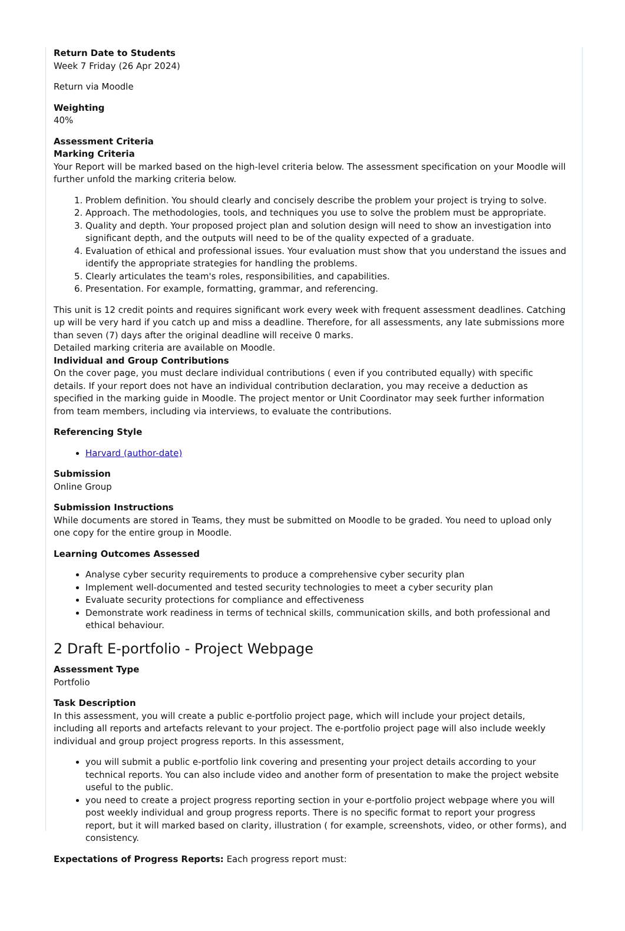Return Date to Students
Week 7 Friday (26 Apr 2024)
Return via Moodle
Weighting
40%
Assessment Criteria
Marking Criteria
Your Report will be marked based on the high-level criteria below. The assessment specification on your Moodle will further unfold the marking criteria below.
1. Problem definition. You should clearly and concisely describe the problem your project is trying to solve.
2. Approach. The methodologies, tools, and techniques you use to solve the problem must be appropriate.
3. Quality and depth. Your proposed project plan and solution design will need to show an investigation into significant depth, and the outputs will need to be of the quality expected of a graduate.
4. Evaluation of ethical and professional issues. Your evaluation must show that you understand the issues and identify the appropriate strategies for handling the problems.
5. Clearly articulates the team's roles, responsibilities, and capabilities.
6. Presentation. For example, formatting, grammar, and referencing.
This unit is 12 credit points and requires significant work every week with frequent assessment deadlines. Catching up will be very hard if you catch up and miss a deadline. Therefore, for all assessments, any late submissions more than seven (7) days after the original deadline will receive 0 marks.
Detailed marking criteria are available on Moodle.
Individual and Group Contributions
On the cover page, you must declare individual contributions ( even if you contributed equally) with specific details. If your report does not have an individual contribution declaration, you may receive a deduction as specified in the marking guide in Moodle. The project mentor or Unit Coordinator may seek further information from team members, including via interviews, to evaluate the contributions.
Referencing Style
Harvard (author-date)
Submission
Online Group
Submission Instructions
While documents are stored in Teams, they must be submitted on Moodle to be graded. You need to upload only one copy for the entire group in Moodle.
Learning Outcomes Assessed
Analyse cyber security requirements to produce a comprehensive cyber security plan
Implement well-documented and tested security technologies to meet a cyber security plan
Evaluate security protections for compliance and effectiveness
Demonstrate work readiness in terms of technical skills, communication skills, and both professional and ethical behaviour.
2 Draft E-portfolio - Project Webpage
Assessment Type
Portfolio
Task Description
In this assessment, you will create a public e-portfolio project page, which will include your project details, including all reports and artefacts relevant to your project. The e-portfolio project page will also include weekly individual and group project progress reports. In this assessment,
you will submit a public e-portfolio link covering and presenting your project details according to your technical reports. You can also include video and another form of presentation to make the project website useful to the public.
you need to create a project progress reporting section in your e-portfolio project webpage where you will post weekly individual and group progress reports. There is no specific format to report your progress report, but it will marked based on clarity, illustration ( for example, screenshots, video, or other forms), and consistency.
Expectations of Progress Reports: Each progress report must: